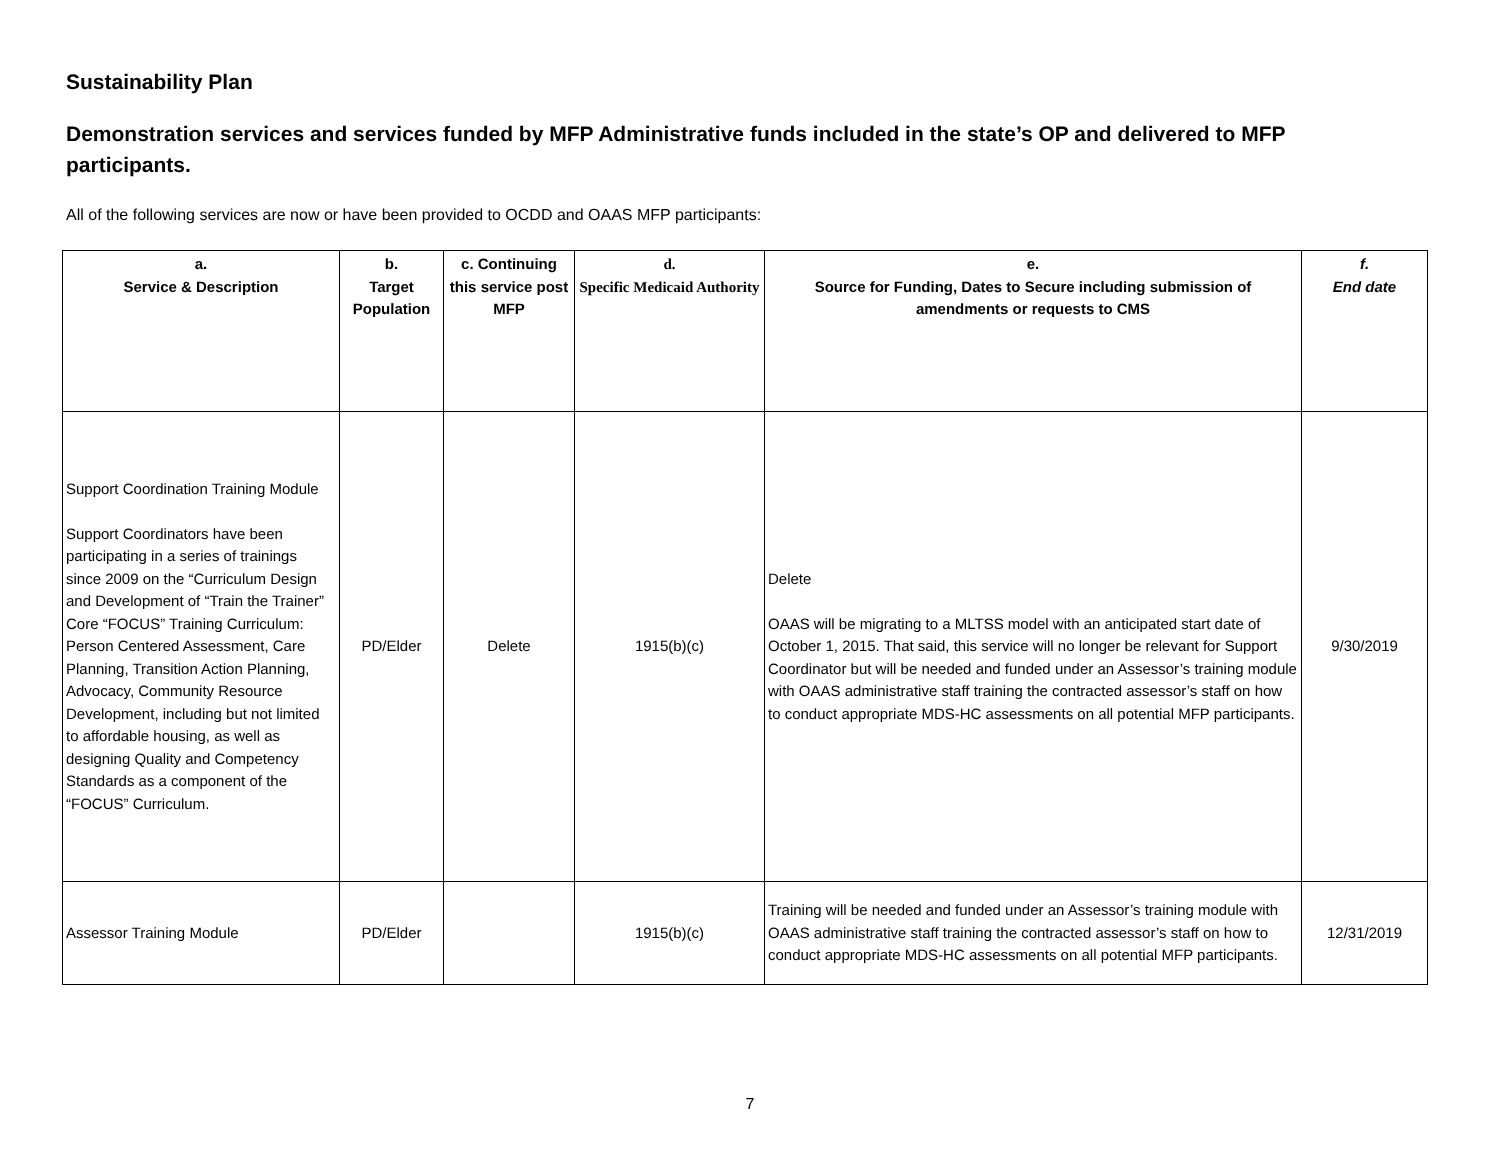Sustainability Plan
Demonstration services and services funded by MFP Administrative funds included in the state’s OP and delivered to MFP participants.
All of the following services are now or have been provided to OCDD and OAAS MFP participants:
| a. Service & Description | b. Target Population | c. Continuing this service post MFP | d. Specific Medicaid Authority | e. Source for Funding, Dates to Secure including submission of amendments or requests to CMS | f. End date |
| --- | --- | --- | --- | --- | --- |
| Support Coordination Training Module Support Coordinators have been participating in a series of trainings since 2009 on the “Curriculum Design and Development of “Train the Trainer” Core “FOCUS” Training Curriculum: Person Centered Assessment, Care Planning, Transition Action Planning, Advocacy, Community Resource Development, including but not limited to affordable housing, as well as designing Quality and Competency Standards as a component of the “FOCUS” Curriculum. | PD/Elder | Delete | 1915(b)(c) | Delete OAAS will be migrating to a MLTSS model with an anticipated start date of October 1, 2015. That said, this service will no longer be relevant for Support Coordinator but will be needed and funded under an Assessor’s training module with OAAS administrative staff training the contracted assessor’s staff on how to conduct appropriate MDS-HC assessments on all potential MFP participants. | 9/30/2019 |
| Assessor Training Module | PD/Elder | | 1915(b)(c) | Training will be needed and funded under an Assessor’s training module with OAAS administrative staff training the contracted assessor’s staff on how to conduct appropriate MDS-HC assessments on all potential MFP participants. | 12/31/2019 |
7